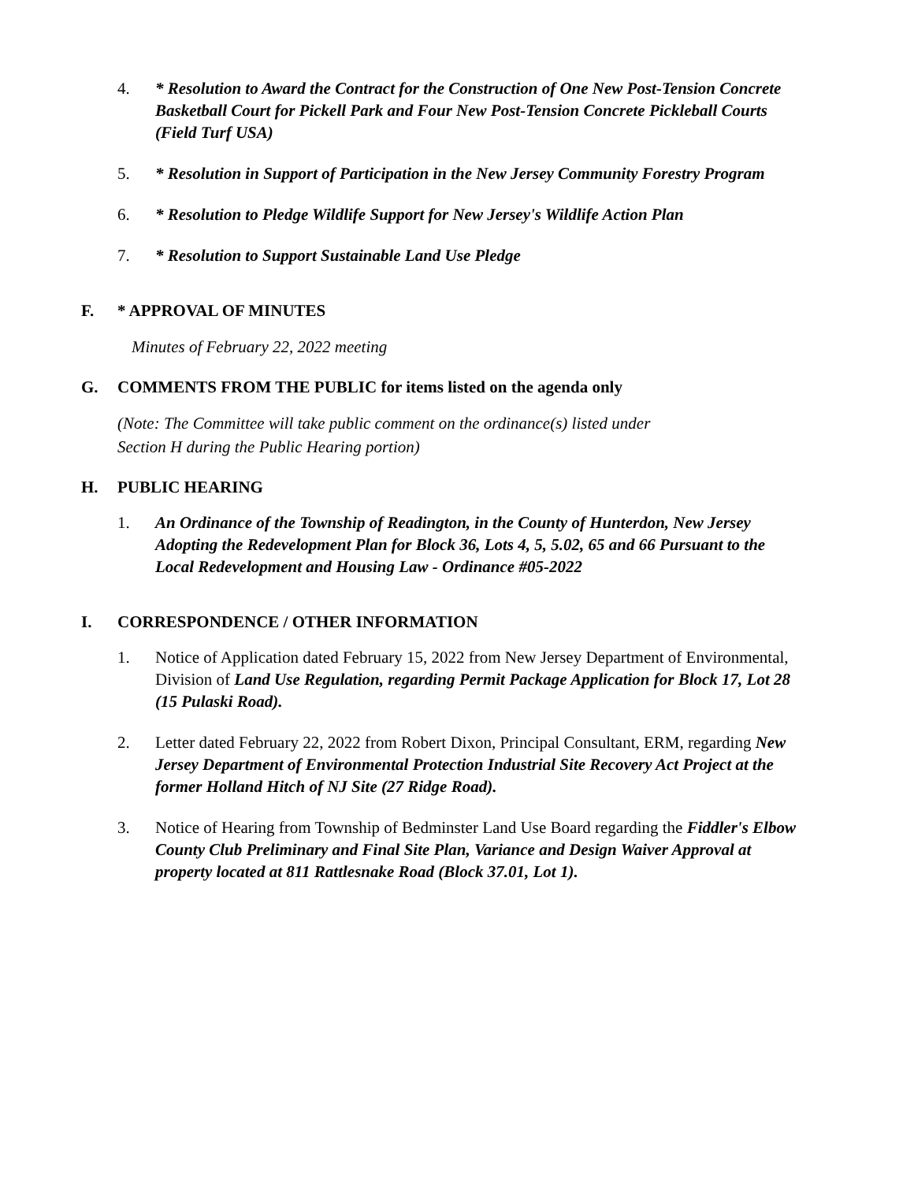4. * Resolution to Award the Contract for the Construction of One New Post-Tension Concrete Basketball Court for Pickell Park and Four New Post-Tension Concrete Pickleball Courts (Field Turf USA)
5. * Resolution in Support of Participation in the New Jersey Community Forestry Program
6. * Resolution to Pledge Wildlife Support for New Jersey's Wildlife Action Plan
7. * Resolution to Support Sustainable Land Use Pledge
F. * APPROVAL OF MINUTES
Minutes of February 22, 2022 meeting
G. COMMENTS FROM THE PUBLIC for items listed on the agenda only
(Note: The Committee will take public comment on the ordinance(s) listed under
Section H during the Public Hearing portion)
H. PUBLIC HEARING
1. An Ordinance of the Township of Readington, in the County of Hunterdon, New Jersey Adopting the Redevelopment Plan for Block 36, Lots 4, 5, 5.02, 65 and 66 Pursuant to the Local Redevelopment and Housing Law - Ordinance #05-2022
I. CORRESPONDENCE / OTHER INFORMATION
1. Notice of Application dated February 15, 2022 from New Jersey Department of Environmental, Division of Land Use Regulation, regarding Permit Package Application for Block 17, Lot 28 (15 Pulaski Road).
2. Letter dated February 22, 2022 from Robert Dixon, Principal Consultant, ERM, regarding New Jersey Department of Environmental Protection Industrial Site Recovery Act Project at the former Holland Hitch of NJ Site (27 Ridge Road).
3. Notice of Hearing from Township of Bedminster Land Use Board regarding the Fiddler's Elbow County Club Preliminary and Final Site Plan, Variance and Design Waiver Approval at property located at 811 Rattlesnake Road (Block 37.01, Lot 1).